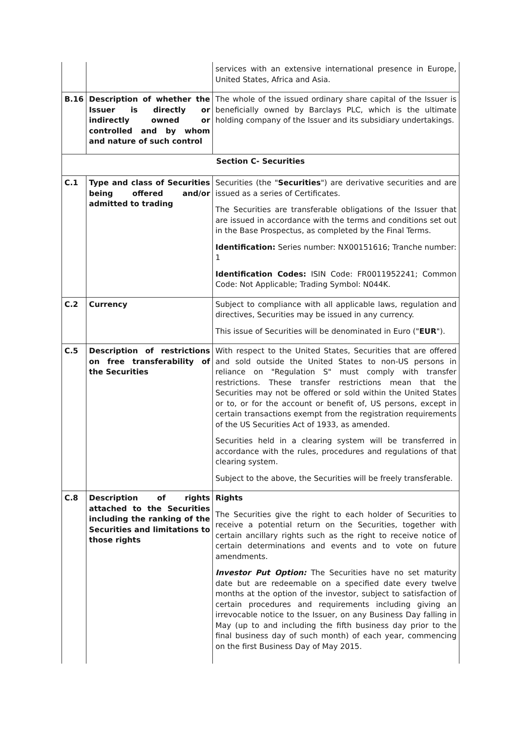| | | services with an extensive international presence in Europe, United States, Africa and Asia. |
| B.16 | Description of whether the Issuer is directly or indirectly owned or controlled and by whom and nature of such control | The whole of the issued ordinary share capital of the Issuer is beneficially owned by Barclays PLC, which is the ultimate holding company of the Issuer and its subsidiary undertakings. |
| Section C- Securities | | |
| C.1 | Type and class of Securities being offered and/or admitted to trading | Securities (the " Securities ") are derivative securities and are issued as a series of Certificates. The Securities are transferable obligations of the Issuer that are issued in accordance with the terms and conditions set out in the Base Prospectus, as completed by the Final Terms. Identification: Series number: NX00151616; Tranche number: 1 Identification Codes: ISIN Code: FR0011952241; Common Code: Not Applicable; Trading Symbol: N044K. |
| C.2 | Currency | Subject to compliance with all applicable laws, regulation and directives, Securities may be issued in any currency. This issue of Securities will be denominated in Euro (" EUR "). |
| C.5 | Description of restrictions on free transferability of the Securities | With respect to the United States, Securities that are offered and sold outside the United States to non-US persons in reliance on "Regulation S" must comply with transfer restrictions. These transfer restrictions mean that the Securities may not be offered or sold within the United States or to, or for the account or benefit of, US persons, except in certain transactions exempt from the registration requirements of the US Securities Act of 1933, as amended. Securities held in a clearing system will be transferred in accordance with the rules, procedures and regulations of that clearing system. Subject to the above, the Securities will be freely transferable. |
| C.8 | Description of rights attached to the Securities including the ranking of the Securities and limitations to those rights | Rights The Securities give the right to each holder of Securities to receive a potential return on the Securities, together with certain ancillary rights such as the right to receive notice of certain determinations and events and to vote on future amendments. Investor Put Option: The Securities have no set maturity date but are redeemable on a specified date every twelve months at the option of the investor, subject to satisfaction of certain procedures and requirements including giving an irrevocable notice to the Issuer, on any Business Day falling in May (up to and including the fifth business day prior to the final business day of such month) of each year, commencing on the first Business Day of May 2015. |